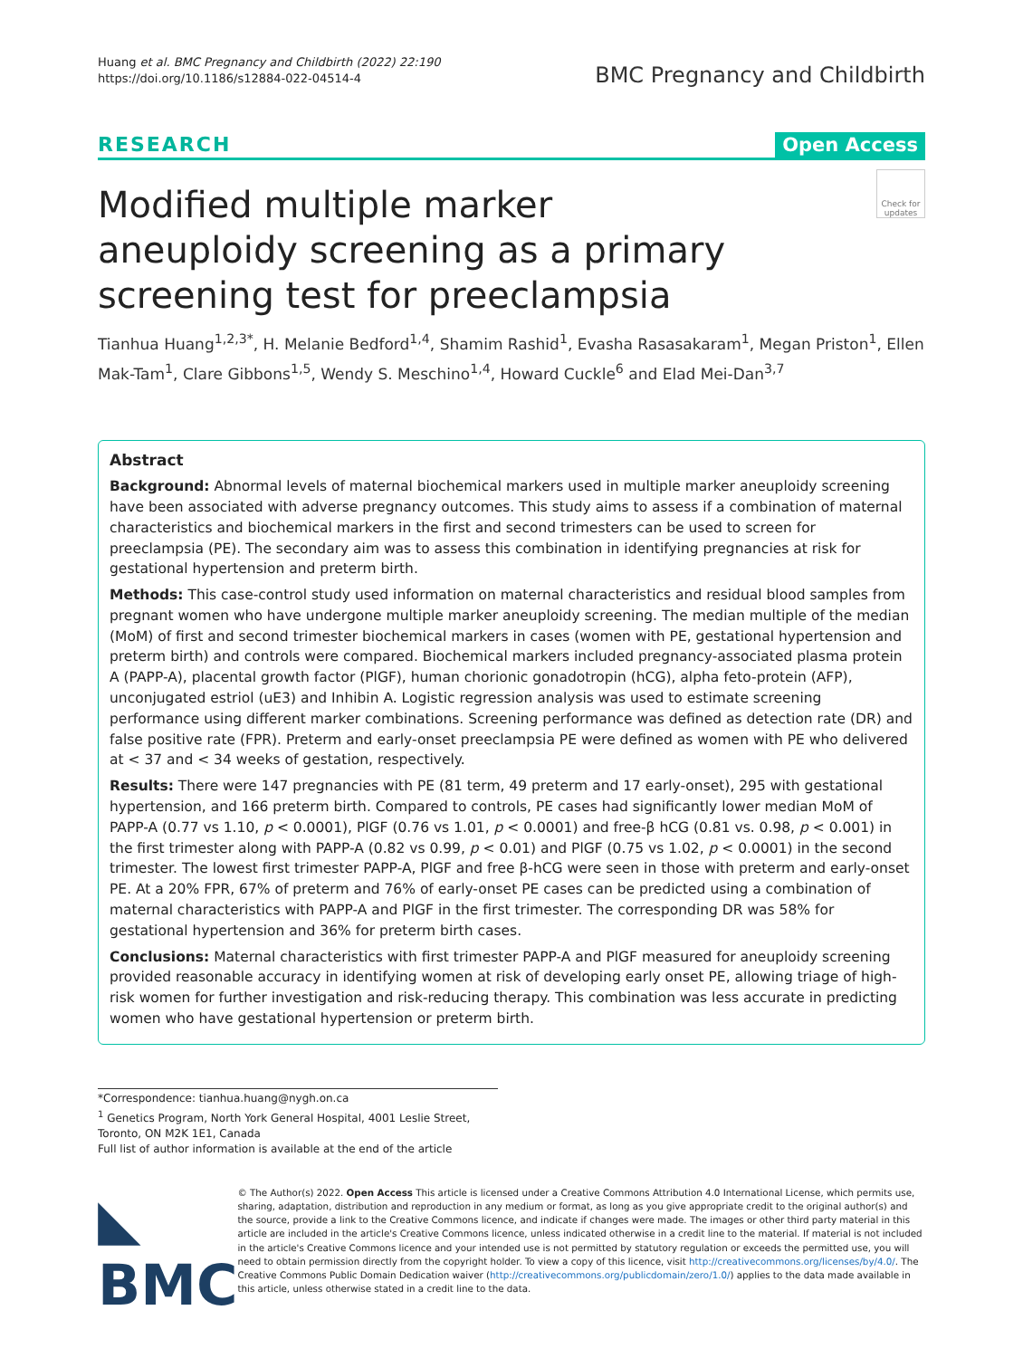Huang et al. BMC Pregnancy and Childbirth (2022) 22:190
https://doi.org/10.1186/s12884-022-04514-4
BMC Pregnancy and Childbirth
RESEARCH Open Access
Modified multiple marker aneuploidy screening as a primary screening test for preeclampsia
Check for updates
Tianhua Huang<sup>1,2,3*</sup>, H. Melanie Bedford<sup>1,4</sup>, Shamim Rashid<sup>1</sup>, Evasha Rasasakaram<sup>1</sup>, Megan Priston<sup>1</sup>, Ellen Mak-Tam<sup>1</sup>, Clare Gibbons<sup>1,5</sup>, Wendy S. Meschino<sup>1,4</sup>, Howard Cuckle<sup>6</sup> and Elad Mei-Dan<sup>3,7</sup>
Abstract
Background: Abnormal levels of maternal biochemical markers used in multiple marker aneuploidy screening have been associated with adverse pregnancy outcomes. This study aims to assess if a combination of maternal characteristics and biochemical markers in the first and second trimesters can be used to screen for preeclampsia (PE). The secondary aim was to assess this combination in identifying pregnancies at risk for gestational hypertension and preterm birth.
Methods: This case-control study used information on maternal characteristics and residual blood samples from pregnant women who have undergone multiple marker aneuploidy screening. The median multiple of the median (MoM) of first and second trimester biochemical markers in cases (women with PE, gestational hypertension and preterm birth) and controls were compared. Biochemical markers included pregnancy-associated plasma protein A (PAPP-A), placental growth factor (PlGF), human chorionic gonadotropin (hCG), alpha feto-protein (AFP), unconjugated estriol (uE3) and Inhibin A. Logistic regression analysis was used to estimate screening performance using different marker combinations. Screening performance was defined as detection rate (DR) and false positive rate (FPR). Preterm and early-onset preeclampsia PE were defined as women with PE who delivered at < 37 and < 34 weeks of gestation, respectively.
Results: There were 147 pregnancies with PE (81 term, 49 preterm and 17 early-onset), 295 with gestational hypertension, and 166 preterm birth. Compared to controls, PE cases had significantly lower median MoM of PAPP-A (0.77 vs 1.10, p < 0.0001), PlGF (0.76 vs 1.01, p < 0.0001) and free-β hCG (0.81 vs. 0.98, p < 0.001) in the first trimester along with PAPP-A (0.82 vs 0.99, p < 0.01) and PlGF (0.75 vs 1.02, p < 0.0001) in the second trimester. The lowest first trimester PAPP-A, PlGF and free β-hCG were seen in those with preterm and early-onset PE. At a 20% FPR, 67% of preterm and 76% of early-onset PE cases can be predicted using a combination of maternal characteristics with PAPP-A and PlGF in the first trimester. The corresponding DR was 58% for gestational hypertension and 36% for preterm birth cases.
Conclusions: Maternal characteristics with first trimester PAPP-A and PlGF measured for aneuploidy screening provided reasonable accuracy in identifying women at risk of developing early onset PE, allowing triage of high-risk women for further investigation and risk-reducing therapy. This combination was less accurate in predicting women who have gestational hypertension or preterm birth.
*Correspondence: tianhua.huang@nygh.on.ca
<sup>1</sup> Genetics Program, North York General Hospital, 4001 Leslie Street, Toronto, ON M2K 1E1, Canada
Full list of author information is available at the end of the article
◣ BMC
© The Author(s) 2022. Open Access This article is licensed under a Creative Commons Attribution 4.0 International License, which permits use, sharing, adaptation, distribution and reproduction in any medium or format, as long as you give appropriate credit to the original author(s) and the source, provide a link to the Creative Commons licence, and indicate if changes were made. The images or other third party material in this article are included in the article's Creative Commons licence, unless indicated otherwise in a credit line to the material. If material is not included in the article's Creative Commons licence and your intended use is not permitted by statutory regulation or exceeds the permitted use, you will need to obtain permission directly from the copyright holder. To view a copy of this licence, visit http://creativecommons.org/licenses/by/4.0/. The Creative Commons Public Domain Dedication waiver (http://creativecommons.org/publicdomain/zero/1.0/) applies to the data made available in this article, unless otherwise stated in a credit line to the data.